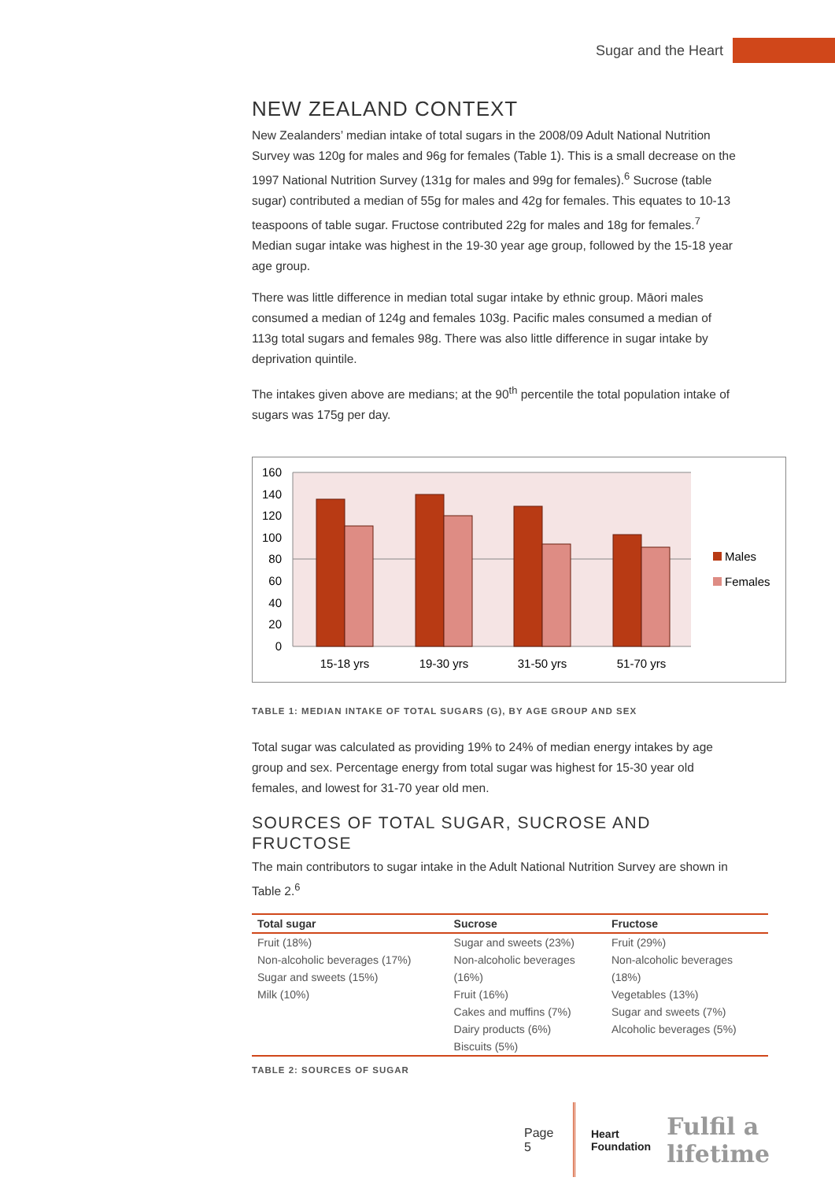Sugar and the Heart
NEW ZEALAND CONTEXT
New Zealanders’ median intake of total sugars in the 2008/09 Adult National Nutrition Survey was 120g for males and 96g for females (Table 1). This is a small decrease on the 1997 National Nutrition Survey (131g for males and 99g for females).<sup>6</sup> Sucrose (table sugar) contributed a median of 55g for males and 42g for females. This equates to 10-13 teaspoons of table sugar. Fructose contributed 22g for males and 18g for females.<sup>7</sup> Median sugar intake was highest in the 19-30 year age group, followed by the 15-18 year age group.
There was little difference in median total sugar intake by ethnic group. Māori males consumed a median of 124g and females 103g. Pacific males consumed a median of 113g total sugars and females 98g. There was also little difference in sugar intake by deprivation quintile.
The intakes given above are medians; at the 90<sup>th</sup> percentile the total population intake of sugars was 175g per day.
160
140
120
100
80
60
40
20
0
15-18 yrs
19-30 yrs
31-50 yrs
51-70 yrs
Males
Females
TABLE 1: MEDIAN INTAKE OF TOTAL SUGARS (G), BY AGE GROUP AND SEX
Total sugar was calculated as providing 19% to 24% of median energy intakes by age group and sex. Percentage energy from total sugar was highest for 15-30 year old females, and lowest for 31-70 year old men.
SOURCES OF TOTAL SUGAR, SUCROSE AND FRUCTOSE
The main contributors to sugar intake in the Adult National Nutrition Survey are shown in Table 2.<sup>6</sup>
| Total sugar | Sucrose | Fructose |
| --- | --- | --- |
| Fruit (18%) Non-alcoholic beverages (17%) Sugar and sweets (15%) Milk (10%) | Sugar and sweets (23%) Non-alcoholic beverages (16%) Fruit (16%) Cakes and muffins (7%) Dairy products (6%) Biscuits (5%) | Fruit (29%) Non-alcoholic beverages (18%) Vegetables (13%) Sugar and sweets (7%) Alcoholic beverages (5%) |
TABLE 2: SOURCES OF SUGAR
Page 5 Heart
Foundation Fulfil a lifetime